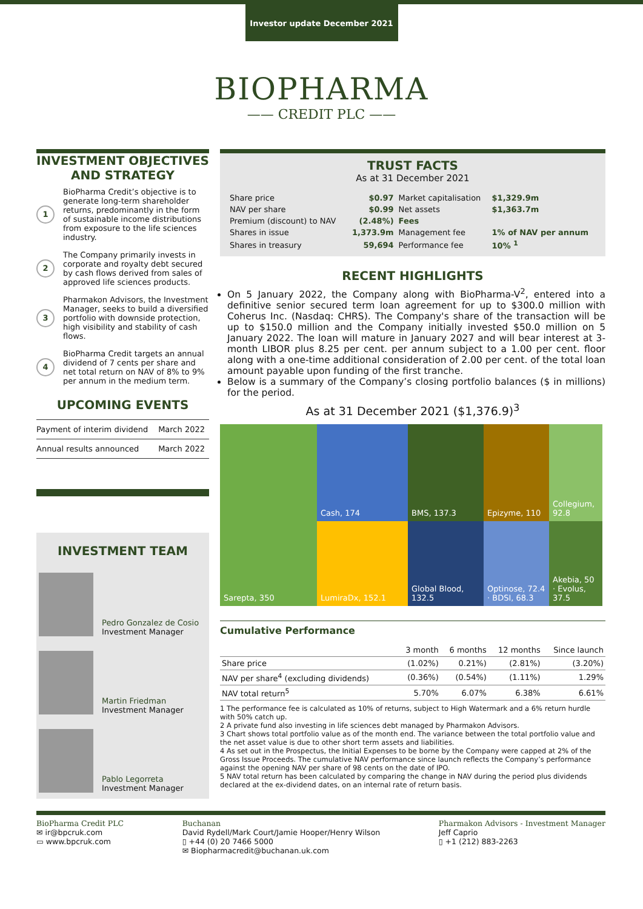Investor update December 2021
BIOPHARMA
—— CREDIT PLC ——
INVESTMENT OBJECTIVES AND STRATEGY
1
BioPharma Credit’s objective is to generate long-term shareholder returns, predominantly in the form of sustainable income distributions from exposure to the life sciences industry.
2
The Company primarily invests in corporate and royalty debt secured by cash flows derived from sales of approved life sciences products.
3
Pharmakon Advisors, the Investment Manager, seeks to build a diversified portfolio with downside protection, high visibility and stability of cash flows.
4
BioPharma Credit targets an annual dividend of 7 cents per share and net total return on NAV of 8% to 9% per annum in the medium term.
UPCOMING EVENTS
| Payment of interim dividend | March 2022 |
| Annual results announced | March 2022 |
INVESTMENT TEAM
Pedro Gonzalez de Cosio
Investment Manager
Martin Friedman
Investment Manager
Pablo Legorreta
Investment Manager
TRUST FACTS
As at 31 December 2021
| Share price | $0.97 | Market capitalisation | $1,329.9m |
| NAV per share | $0.99 | Net assets | $1,363.7m |
| Premium (discount) to NAV | (2.48%) | Fees | |
| Shares in issue | 1,373.9m | Management fee | 1% of NAV per annum |
| Shares in treasury | 59,694 | Performance fee | 10% <sup>1</sup> |
RECENT HIGHLIGHTS
On 5 January 2022, the Company along with BioPharma-V<sup>2</sup>, entered into a definitive senior secured term loan agreement for up to $300.0 million with Coherus Inc. (Nasdaq: CHRS). The Company's share of the transaction will be up to $150.0 million and the Company initially invested $50.0 million on 5 January 2022. The loan will mature in January 2027 and will bear interest at 3-month LIBOR plus 8.25 per cent. per annum subject to a 1.00 per cent. floor along with a one-time additional consideration of 2.00 per cent. of the total loan amount payable upon funding of the first tranche.
Below is a summary of the Company’s closing portfolio balances ($ in millions) for the period.
As at 31 December 2021 ($1,376.9)<sup>3</sup>
Sarepta, 350
Cash, 174
BMS, 137.3
Epizyme, 110
Collegium, 92.8
LumiraDx, 152.1
Global Blood, 132.5
Optinose, 72.4 · BDSI, 68.3
Akebia, 50 · Evolus, 37.5
Cumulative Performance
| | 3 month | 6 months | 12 months | Since launch |
| --- | --- | --- | --- | --- |
| Share price | (1.02%) | 0.21%) | (2.81%) | (3.20%) |
| NAV per share<sup>4</sup> (excluding dividends) | (0.36%) | (0.54%) | (1.11%) | 1.29% |
| NAV total return<sup>5</sup> | 5.70% | 6.07% | 6.38% | 6.61% |
1 The performance fee is calculated as 10% of returns, subject to High Watermark and a 6% return hurdle with 50% catch up.
2 A private fund also investing in life sciences debt managed by Pharmakon Advisors.
3 Chart shows total portfolio value as of the month end. The variance between the total portfolio value and the net asset value is due to other short term assets and liabilities.
4 As set out in the Prospectus, the Initial Expenses to be borne by the Company were capped at 2% of the Gross Issue Proceeds. The cumulative NAV performance since launch reflects the Company’s performance against the opening NAV per share of 98 cents on the date of IPO.
5 NAV total return has been calculated by comparing the change in NAV during the period plus dividends declared at the ex-dividend dates, on an internal rate of return basis.
BioPharma Credit PLC
✉ ir@bpcruk.com
▭ www.bpcruk.com
Buchanan
David Rydell/Mark Court/Jamie Hooper/Henry Wilson
▯ +44 (0) 20 7466 5000
✉ Biopharmacredit@buchanan.uk.com
Pharmakon Advisors - Investment Manager
Jeff Caprio
▯ +1 (212) 883-2263